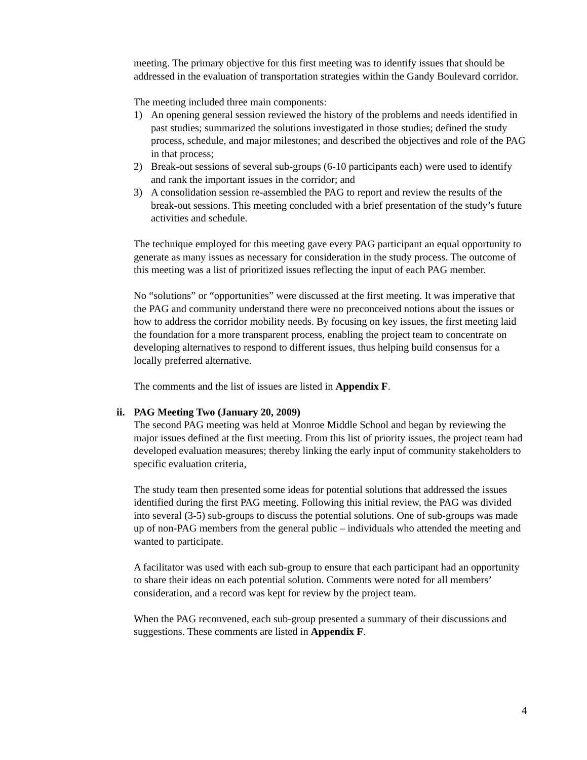meeting. The primary objective for this first meeting was to identify issues that should be addressed in the evaluation of transportation strategies within the Gandy Boulevard corridor.
The meeting included three main components:
1) An opening general session reviewed the history of the problems and needs identified in past studies; summarized the solutions investigated in those studies; defined the study process, schedule, and major milestones; and described the objectives and role of the PAG in that process;
2) Break-out sessions of several sub-groups (6-10 participants each) were used to identify and rank the important issues in the corridor; and
3) A consolidation session re-assembled the PAG to report and review the results of the break-out sessions. This meeting concluded with a brief presentation of the study’s future activities and schedule.
The technique employed for this meeting gave every PAG participant an equal opportunity to generate as many issues as necessary for consideration in the study process. The outcome of this meeting was a list of prioritized issues reflecting the input of each PAG member.
No “solutions” or “opportunities” were discussed at the first meeting. It was imperative that the PAG and community understand there were no preconceived notions about the issues or how to address the corridor mobility needs. By focusing on key issues, the first meeting laid the foundation for a more transparent process, enabling the project team to concentrate on developing alternatives to respond to different issues, thus helping build consensus for a locally preferred alternative.
The comments and the list of issues are listed in Appendix F.
ii. PAG Meeting Two (January 20, 2009)
The second PAG meeting was held at Monroe Middle School and began by reviewing the major issues defined at the first meeting. From this list of priority issues, the project team had developed evaluation measures; thereby linking the early input of community stakeholders to specific evaluation criteria,
The study team then presented some ideas for potential solutions that addressed the issues identified during the first PAG meeting. Following this initial review, the PAG was divided into several (3-5) sub-groups to discuss the potential solutions. One of sub-groups was made up of non-PAG members from the general public – individuals who attended the meeting and wanted to participate.
A facilitator was used with each sub-group to ensure that each participant had an opportunity to share their ideas on each potential solution. Comments were noted for all members’ consideration, and a record was kept for review by the project team.
When the PAG reconvened, each sub-group presented a summary of their discussions and suggestions. These comments are listed in Appendix F.
4